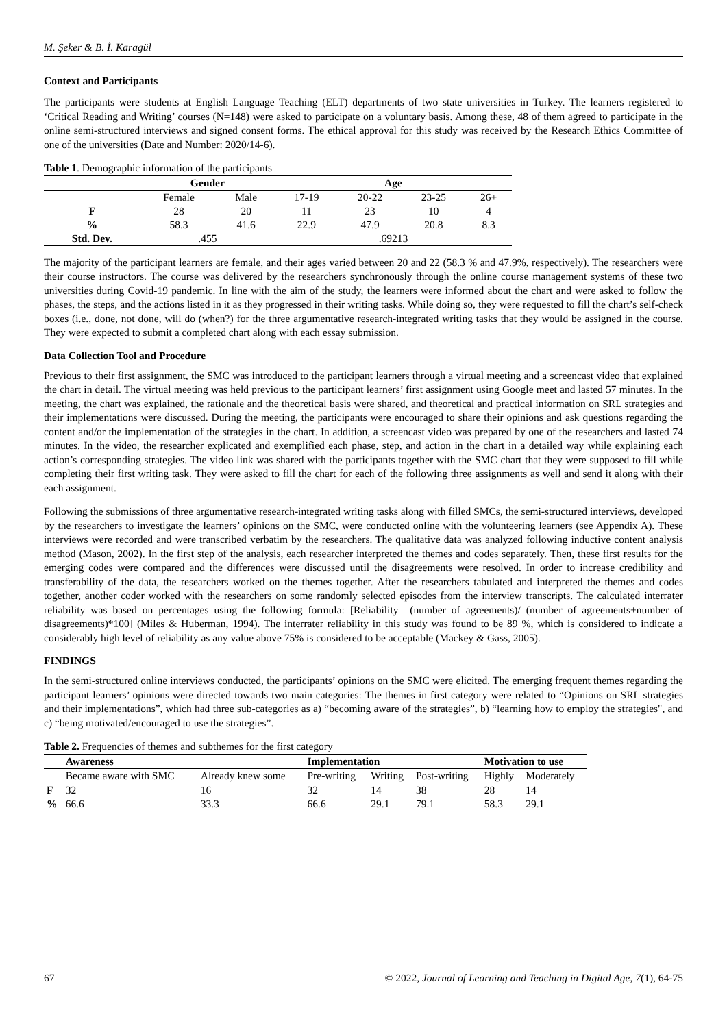M. Şeker & B. İ. Karagül
Context and Participants
The participants were students at English Language Teaching (ELT) departments of two state universities in Turkey. The learners registered to ‘Critical Reading and Writing’ courses (N=148) were asked to participate on a voluntary basis. Among these, 48 of them agreed to participate in the online semi-structured interviews and signed consent forms. The ethical approval for this study was received by the Research Ethics Committee of one of the universities (Date and Number: 2020/14-6).
Table 1. Demographic information of the participants
| | Gender | | Age | | | |
| --- | --- | --- | --- | --- | --- | --- |
| | Female | Male | 17-19 | 20-22 | 23-25 | 26+ |
| F | 28 | 20 | 11 | 23 | 10 | 4 |
| % | 58.3 | 41.6 | 22.9 | 47.9 | 20.8 | 8.3 |
| Std. Dev. | .455 | | .69213 | | | |
The majority of the participant learners are female, and their ages varied between 20 and 22 (58.3 % and 47.9%, respectively). The researchers were their course instructors. The course was delivered by the researchers synchronously through the online course management systems of these two universities during Covid-19 pandemic. In line with the aim of the study, the learners were informed about the chart and were asked to follow the phases, the steps, and the actions listed in it as they progressed in their writing tasks. While doing so, they were requested to fill the chart’s self-check boxes (i.e., done, not done, will do (when?) for the three argumentative research-integrated writing tasks that they would be assigned in the course. They were expected to submit a completed chart along with each essay submission.
Data Collection Tool and Procedure
Previous to their first assignment, the SMC was introduced to the participant learners through a virtual meeting and a screencast video that explained the chart in detail. The virtual meeting was held previous to the participant learners’ first assignment using Google meet and lasted 57 minutes. In the meeting, the chart was explained, the rationale and the theoretical basis were shared, and theoretical and practical information on SRL strategies and their implementations were discussed. During the meeting, the participants were encouraged to share their opinions and ask questions regarding the content and/or the implementation of the strategies in the chart. In addition, a screencast video was prepared by one of the researchers and lasted 74 minutes. In the video, the researcher explicated and exemplified each phase, step, and action in the chart in a detailed way while explaining each action’s corresponding strategies. The video link was shared with the participants together with the SMC chart that they were supposed to fill while completing their first writing task. They were asked to fill the chart for each of the following three assignments as well and send it along with their each assignment.
Following the submissions of three argumentative research-integrated writing tasks along with filled SMCs, the semi-structured interviews, developed by the researchers to investigate the learners’ opinions on the SMC, were conducted online with the volunteering learners (see Appendix A). These interviews were recorded and were transcribed verbatim by the researchers. The qualitative data was analyzed following inductive content analysis method (Mason, 2002). In the first step of the analysis, each researcher interpreted the themes and codes separately. Then, these first results for the emerging codes were compared and the differences were discussed until the disagreements were resolved. In order to increase credibility and transferability of the data, the researchers worked on the themes together. After the researchers tabulated and interpreted the themes and codes together, another coder worked with the researchers on some randomly selected episodes from the interview transcripts. The calculated interrater reliability was based on percentages using the following formula: [Reliability= (number of agreements)/ (number of agreements+number of disagreements)*100] (Miles & Huberman, 1994). The interrater reliability in this study was found to be 89 %, which is considered to indicate a considerably high level of reliability as any value above 75% is considered to be acceptable (Mackey & Gass, 2005).
FINDINGS
In the semi-structured online interviews conducted, the participants’ opinions on the SMC were elicited. The emerging frequent themes regarding the participant learners’ opinions were directed towards two main categories: The themes in first category were related to “Opinions on SRL strategies and their implementations”, which had three sub-categories as a) “becoming aware of the strategies”, b) “learning how to employ the strategies", and c) “being motivated/encouraged to use the strategies”.
Table 2. Frequencies of themes and subthemes for the first category
| | Awareness | | Implementation | | | Motivation to use | |
| --- | --- | --- | --- | --- | --- | --- | --- |
| | Became aware with SMC | Already knew some | Pre-writing | Writing | Post-writing | Highly | Moderately |
| F | 32 | 16 | 32 | 14 | 38 | 28 | 14 |
| % | 66.6 | 33.3 | 66.6 | 29.1 | 79.1 | 58.3 | 29.1 |
67 © 2022, Journal of Learning and Teaching in Digital Age, 7(1), 64-75